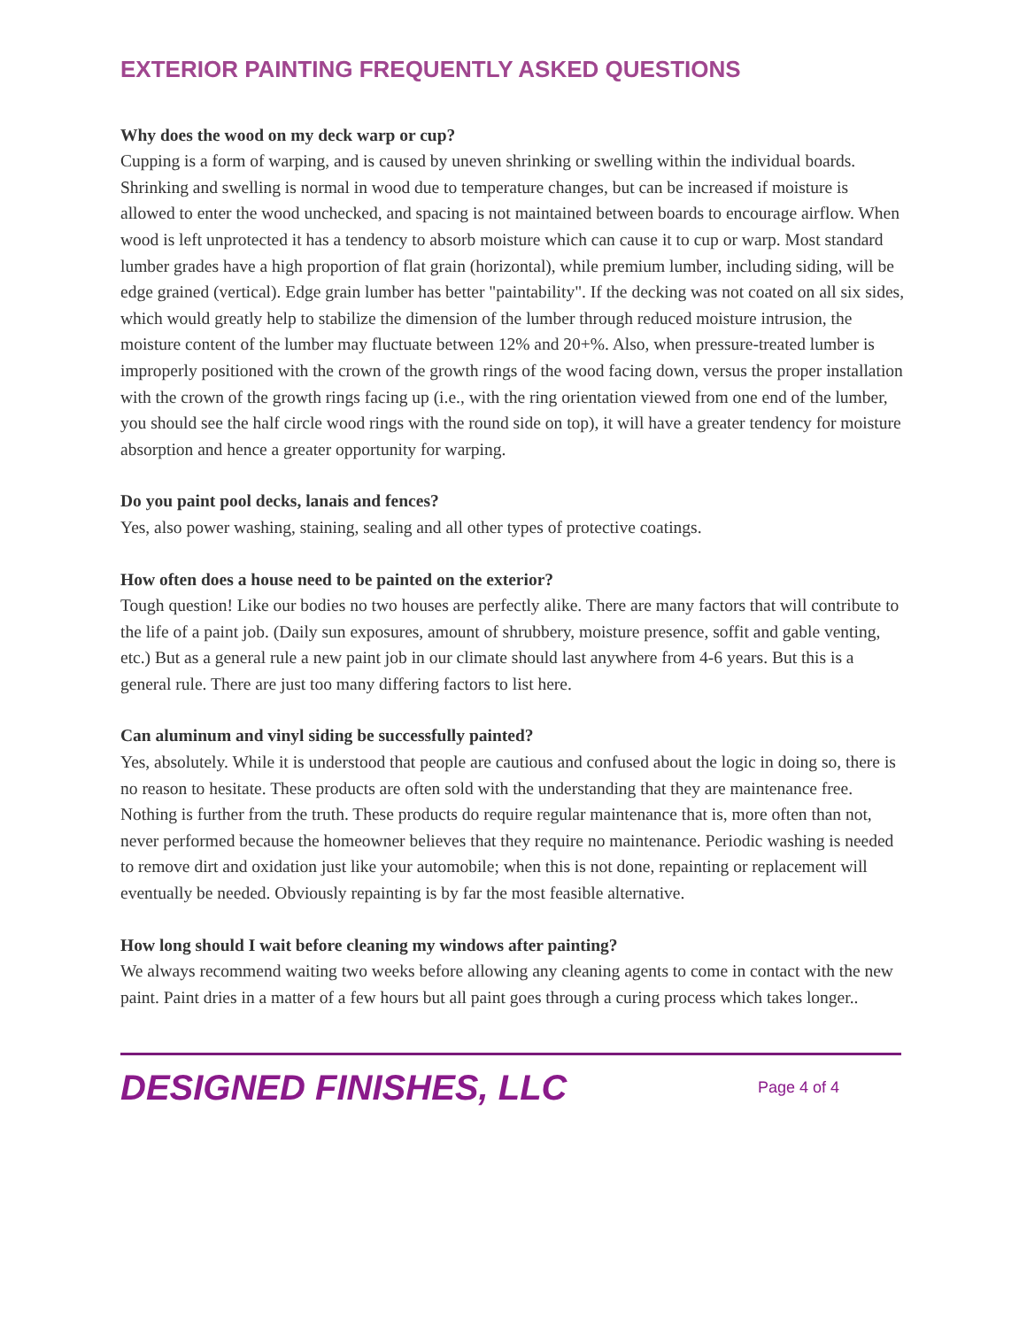EXTERIOR PAINTING FREQUENTLY ASKED QUESTIONS
Why does the wood on my deck warp or cup?
Cupping is a form of warping, and is caused by uneven shrinking or swelling within the individual boards. Shrinking and swelling is normal in wood due to temperature changes, but can be increased if moisture is allowed to enter the wood unchecked, and spacing is not maintained between boards to encourage airflow. When wood is left unprotected it has a tendency to absorb moisture which can cause it to cup or warp. Most standard lumber grades have a high proportion of flat grain (horizontal), while premium lumber, including siding, will be edge grained (vertical). Edge grain lumber has better "paintability". If the decking was not coated on all six sides, which would greatly help to stabilize the dimension of the lumber through reduced moisture intrusion, the moisture content of the lumber may fluctuate between 12% and 20+%. Also, when pressure-treated lumber is improperly positioned with the crown of the growth rings of the wood facing down, versus the proper installation with the crown of the growth rings facing up (i.e., with the ring orientation viewed from one end of the lumber, you should see the half circle wood rings with the round side on top), it will have a greater tendency for moisture absorption and hence a greater opportunity for warping.
Do you paint pool decks, lanais and fences?
Yes, also power washing, staining, sealing and all other types of protective coatings.
How often does a house need to be painted on the exterior?
Tough question! Like our bodies no two houses are perfectly alike. There are many factors that will contribute to the life of a paint job. (Daily sun exposures, amount of shrubbery, moisture presence, soffit and gable venting, etc.) But as a general rule a new paint job in our climate should last anywhere from 4-6 years. But this is a general rule. There are just too many differing factors to list here.
Can aluminum and vinyl siding be successfully painted?
Yes, absolutely. While it is understood that people are cautious and confused about the logic in doing so, there is no reason to hesitate. These products are often sold with the understanding that they are maintenance free. Nothing is further from the truth. These products do require regular maintenance that is, more often than not, never performed because the homeowner believes that they require no maintenance. Periodic washing is needed to remove dirt and oxidation just like your automobile; when this is not done, repainting or replacement will eventually be needed. Obviously repainting is by far the most feasible alternative.
How long should I wait before cleaning my windows after painting?
We always recommend waiting two weeks before allowing any cleaning agents to come in contact with the new paint. Paint dries in a matter of a few hours but all paint goes through a curing process which takes longer..
DESIGNED FINISHES, LLC
Page 4 of 4